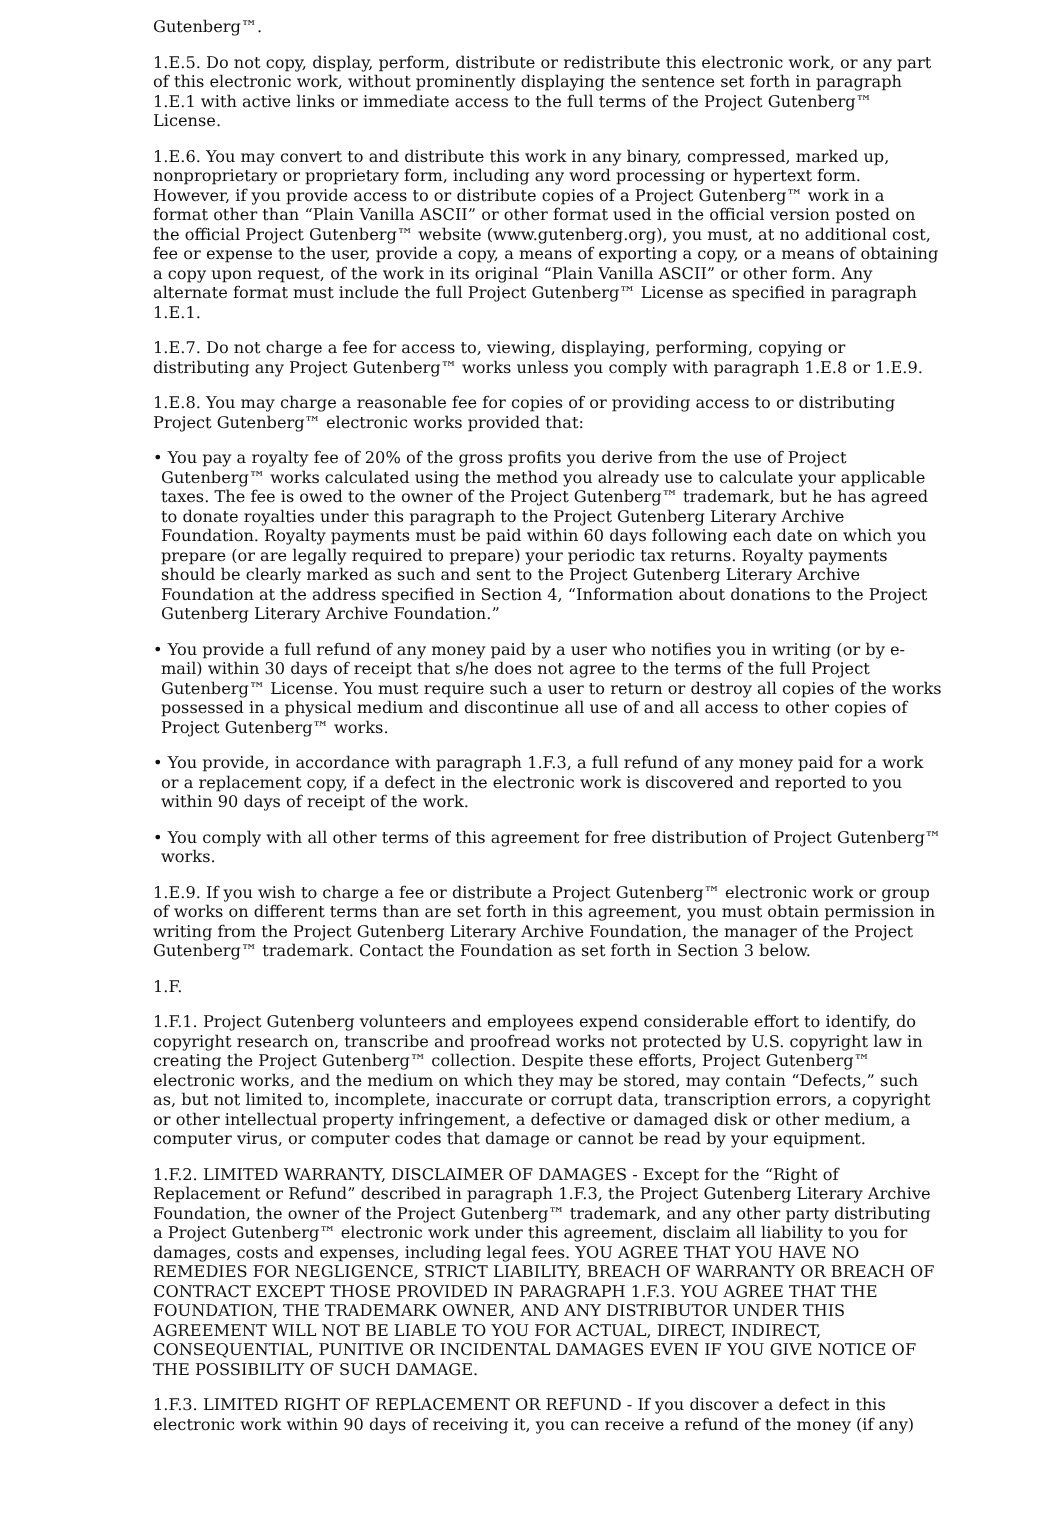Gutenberg™.
1.E.5. Do not copy, display, perform, distribute or redistribute this electronic work, or any part of this electronic work, without prominently displaying the sentence set forth in paragraph 1.E.1 with active links or immediate access to the full terms of the Project Gutenberg™ License.
1.E.6. You may convert to and distribute this work in any binary, compressed, marked up, nonproprietary or proprietary form, including any word processing or hypertext form. However, if you provide access to or distribute copies of a Project Gutenberg™ work in a format other than “Plain Vanilla ASCII” or other format used in the official version posted on the official Project Gutenberg™ website (www.gutenberg.org), you must, at no additional cost, fee or expense to the user, provide a copy, a means of exporting a copy, or a means of obtaining a copy upon request, of the work in its original “Plain Vanilla ASCII” or other form. Any alternate format must include the full Project Gutenberg™ License as specified in paragraph 1.E.1.
1.E.7. Do not charge a fee for access to, viewing, displaying, performing, copying or distributing any Project Gutenberg™ works unless you comply with paragraph 1.E.8 or 1.E.9.
1.E.8. You may charge a reasonable fee for copies of or providing access to or distributing Project Gutenberg™ electronic works provided that:
• You pay a royalty fee of 20% of the gross profits you derive from the use of Project Gutenberg™ works calculated using the method you already use to calculate your applicable taxes. The fee is owed to the owner of the Project Gutenberg™ trademark, but he has agreed to donate royalties under this paragraph to the Project Gutenberg Literary Archive Foundation. Royalty payments must be paid within 60 days following each date on which you prepare (or are legally required to prepare) your periodic tax returns. Royalty payments should be clearly marked as such and sent to the Project Gutenberg Literary Archive Foundation at the address specified in Section 4, “Information about donations to the Project Gutenberg Literary Archive Foundation.”
• You provide a full refund of any money paid by a user who notifies you in writing (or by e-mail) within 30 days of receipt that s/he does not agree to the terms of the full Project Gutenberg™ License. You must require such a user to return or destroy all copies of the works possessed in a physical medium and discontinue all use of and all access to other copies of Project Gutenberg™ works.
• You provide, in accordance with paragraph 1.F.3, a full refund of any money paid for a work or a replacement copy, if a defect in the electronic work is discovered and reported to you within 90 days of receipt of the work.
• You comply with all other terms of this agreement for free distribution of Project Gutenberg™ works.
1.E.9. If you wish to charge a fee or distribute a Project Gutenberg™ electronic work or group of works on different terms than are set forth in this agreement, you must obtain permission in writing from the Project Gutenberg Literary Archive Foundation, the manager of the Project Gutenberg™ trademark. Contact the Foundation as set forth in Section 3 below.
1.F.
1.F.1. Project Gutenberg volunteers and employees expend considerable effort to identify, do copyright research on, transcribe and proofread works not protected by U.S. copyright law in creating the Project Gutenberg™ collection. Despite these efforts, Project Gutenberg™ electronic works, and the medium on which they may be stored, may contain “Defects,” such as, but not limited to, incomplete, inaccurate or corrupt data, transcription errors, a copyright or other intellectual property infringement, a defective or damaged disk or other medium, a computer virus, or computer codes that damage or cannot be read by your equipment.
1.F.2. LIMITED WARRANTY, DISCLAIMER OF DAMAGES - Except for the “Right of Replacement or Refund” described in paragraph 1.F.3, the Project Gutenberg Literary Archive Foundation, the owner of the Project Gutenberg™ trademark, and any other party distributing a Project Gutenberg™ electronic work under this agreement, disclaim all liability to you for damages, costs and expenses, including legal fees. YOU AGREE THAT YOU HAVE NO REMEDIES FOR NEGLIGENCE, STRICT LIABILITY, BREACH OF WARRANTY OR BREACH OF CONTRACT EXCEPT THOSE PROVIDED IN PARAGRAPH 1.F.3. YOU AGREE THAT THE FOUNDATION, THE TRADEMARK OWNER, AND ANY DISTRIBUTOR UNDER THIS AGREEMENT WILL NOT BE LIABLE TO YOU FOR ACTUAL, DIRECT, INDIRECT, CONSEQUENTIAL, PUNITIVE OR INCIDENTAL DAMAGES EVEN IF YOU GIVE NOTICE OF THE POSSIBILITY OF SUCH DAMAGE.
1.F.3. LIMITED RIGHT OF REPLACEMENT OR REFUND - If you discover a defect in this electronic work within 90 days of receiving it, you can receive a refund of the money (if any)